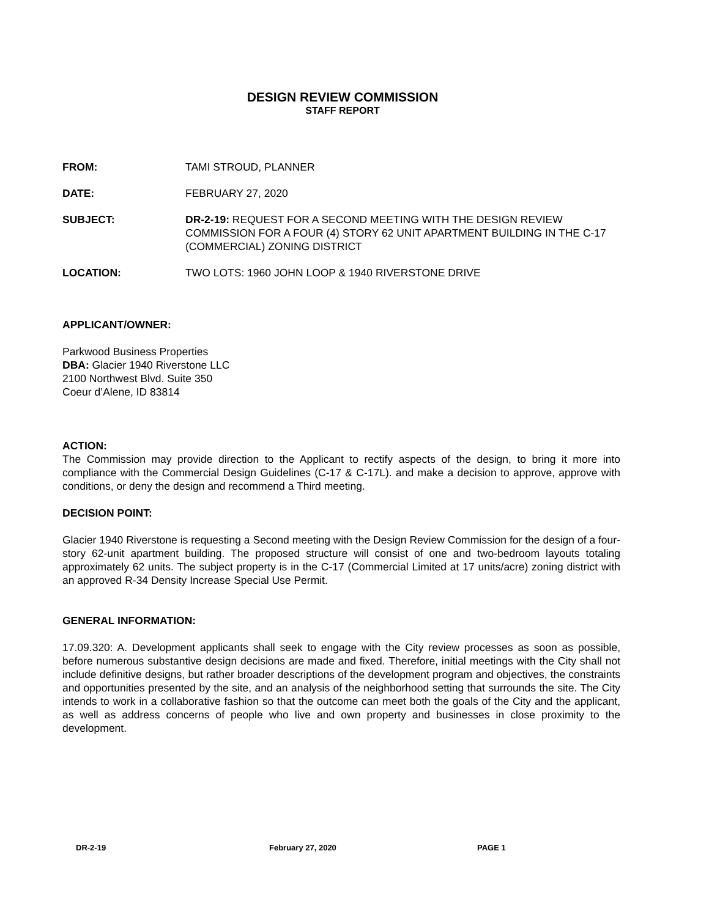DESIGN REVIEW COMMISSION
STAFF REPORT
FROM: TAMI STROUD, PLANNER
DATE: FEBRUARY 27, 2020
SUBJECT: DR-2-19: REQUEST FOR A SECOND MEETING WITH THE DESIGN REVIEW COMMISSION FOR A FOUR (4) STORY 62 UNIT APARTMENT BUILDING IN THE C-17 (COMMERCIAL) ZONING DISTRICT
LOCATION: TWO LOTS: 1960 JOHN LOOP & 1940 RIVERSTONE DRIVE
APPLICANT/OWNER:
Parkwood Business Properties
DBA: Glacier 1940 Riverstone LLC
2100 Northwest Blvd. Suite 350
Coeur d’Alene, ID 83814
ACTION:
The Commission may provide direction to the Applicant to rectify aspects of the design, to bring it more into compliance with the Commercial Design Guidelines (C-17 & C-17L). and make a decision to approve, approve with conditions, or deny the design and recommend a Third meeting.
DECISION POINT:
Glacier 1940 Riverstone is requesting a Second meeting with the Design Review Commission for the design of a four-story 62-unit apartment building. The proposed structure will consist of one and two-bedroom layouts totaling approximately 62 units. The subject property is in the C-17 (Commercial Limited at 17 units/acre) zoning district with an approved R-34 Density Increase Special Use Permit.
GENERAL INFORMATION:
17.09.320: A. Development applicants shall seek to engage with the City review processes as soon as possible, before numerous substantive design decisions are made and fixed. Therefore, initial meetings with the City shall not include definitive designs, but rather broader descriptions of the development program and objectives, the constraints and opportunities presented by the site, and an analysis of the neighborhood setting that surrounds the site. The City intends to work in a collaborative fashion so that the outcome can meet both the goals of the City and the applicant, as well as address concerns of people who live and own property and businesses in close proximity to the development.
DR-2-19 February 27, 2020 PAGE 1